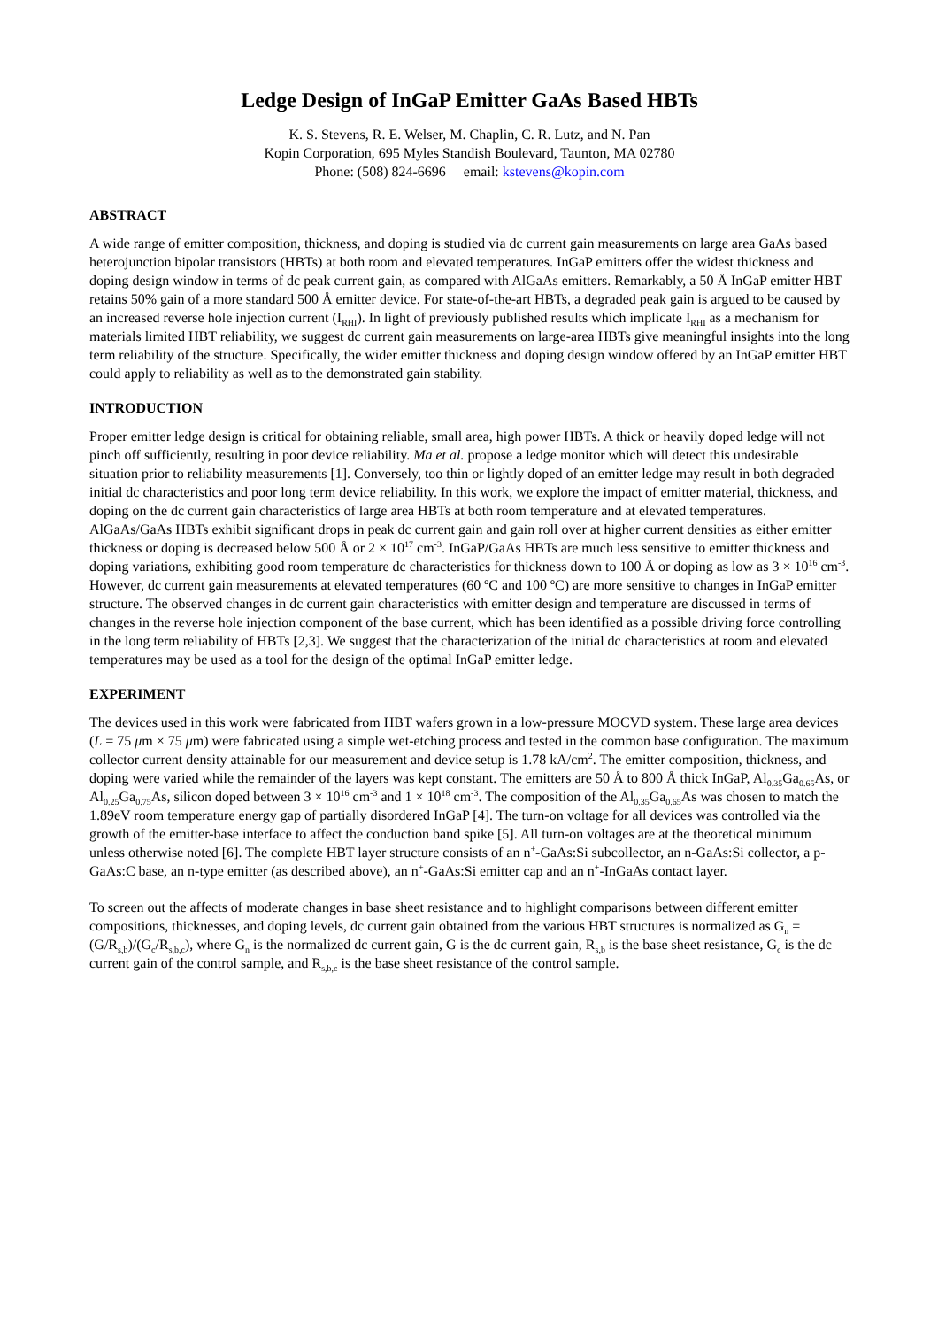Ledge Design of InGaP Emitter GaAs Based HBTs
K. S. Stevens, R. E. Welser, M. Chaplin, C. R. Lutz, and N. Pan
Kopin Corporation, 695 Myles Standish Boulevard, Taunton, MA 02780
Phone: (508) 824-6696 email: kstevens@kopin.com
ABSTRACT
A wide range of emitter composition, thickness, and doping is studied via dc current gain measurements on large area GaAs based heterojunction bipolar transistors (HBTs) at both room and elevated temperatures. InGaP emitters offer the widest thickness and doping design window in terms of dc peak current gain, as compared with AlGaAs emitters. Remarkably, a 50 Å InGaP emitter HBT retains 50% gain of a more standard 500 Å emitter device. For state-of-the-art HBTs, a degraded peak gain is argued to be caused by an increased reverse hole injection current (I<sub>RHI</sub>). In light of previously published results which implicate I<sub>RHI</sub> as a mechanism for materials limited HBT reliability, we suggest dc current gain measurements on large-area HBTs give meaningful insights into the long term reliability of the structure. Specifically, the wider emitter thickness and doping design window offered by an InGaP emitter HBT could apply to reliability as well as to the demonstrated gain stability.
INTRODUCTION
Proper emitter ledge design is critical for obtaining reliable, small area, high power HBTs. A thick or heavily doped ledge will not pinch off sufficiently, resulting in poor device reliability. Ma et al. propose a ledge monitor which will detect this undesirable situation prior to reliability measurements [1]. Conversely, too thin or lightly doped of an emitter ledge may result in both degraded initial dc characteristics and poor long term device reliability. In this work, we explore the impact of emitter material, thickness, and doping on the dc current gain characteristics of large area HBTs at both room temperature and at elevated temperatures. AlGaAs/GaAs HBTs exhibit significant drops in peak dc current gain and gain roll over at higher current densities as either emitter thickness or doping is decreased below 500 Å or 2 × 10<sup>17</sup> cm<sup>-3</sup>. InGaP/GaAs HBTs are much less sensitive to emitter thickness and doping variations, exhibiting good room temperature dc characteristics for thickness down to 100 Å or doping as low as 3 × 10<sup>16</sup> cm<sup>-3</sup>. However, dc current gain measurements at elevated temperatures (60 ºC and 100 ºC) are more sensitive to changes in InGaP emitter structure. The observed changes in dc current gain characteristics with emitter design and temperature are discussed in terms of changes in the reverse hole injection component of the base current, which has been identified as a possible driving force controlling in the long term reliability of HBTs [2,3]. We suggest that the characterization of the initial dc characteristics at room and elevated temperatures may be used as a tool for the design of the optimal InGaP emitter ledge.
EXPERIMENT
The devices used in this work were fabricated from HBT wafers grown in a low-pressure MOCVD system. These large area devices (L = 75 μm × 75 μm) were fabricated using a simple wet-etching process and tested in the common base configuration. The maximum collector current density attainable for our measurement and device setup is 1.78 kA/cm<sup>2</sup>. The emitter composition, thickness, and doping were varied while the remainder of the layers was kept constant. The emitters are 50 Å to 800 Å thick InGaP, Al<sub>0.35</sub>Ga<sub>0.65</sub>As, or Al<sub>0.25</sub>Ga<sub>0.75</sub>As, silicon doped between 3 × 10<sup>16</sup> cm<sup>-3</sup> and 1 × 10<sup>18</sup> cm<sup>-3</sup>. The composition of the Al<sub>0.35</sub>Ga<sub>0.65</sub>As was chosen to match the 1.89eV room temperature energy gap of partially disordered InGaP [4]. The turn-on voltage for all devices was controlled via the growth of the emitter-base interface to affect the conduction band spike [5]. All turn-on voltages are at the theoretical minimum unless otherwise noted [6]. The complete HBT layer structure consists of an n<sup>+</sup>-GaAs:Si subcollector, an n-GaAs:Si collector, a p-GaAs:C base, an n-type emitter (as described above), an n<sup>+</sup>-GaAs:Si emitter cap and an n<sup>+</sup>-InGaAs contact layer.
To screen out the affects of moderate changes in base sheet resistance and to highlight comparisons between different emitter compositions, thicknesses, and doping levels, dc current gain obtained from the various HBT structures is normalized as G<sub>n</sub> = (G/R<sub>s,b</sub>)/(G<sub>c</sub>/R<sub>s,b,c</sub>), where G<sub>n</sub> is the normalized dc current gain, G is the dc current gain, R<sub>s,b</sub> is the base sheet resistance, G<sub>c</sub> is the dc current gain of the control sample, and R<sub>s,b,c</sub> is the base sheet resistance of the control sample.